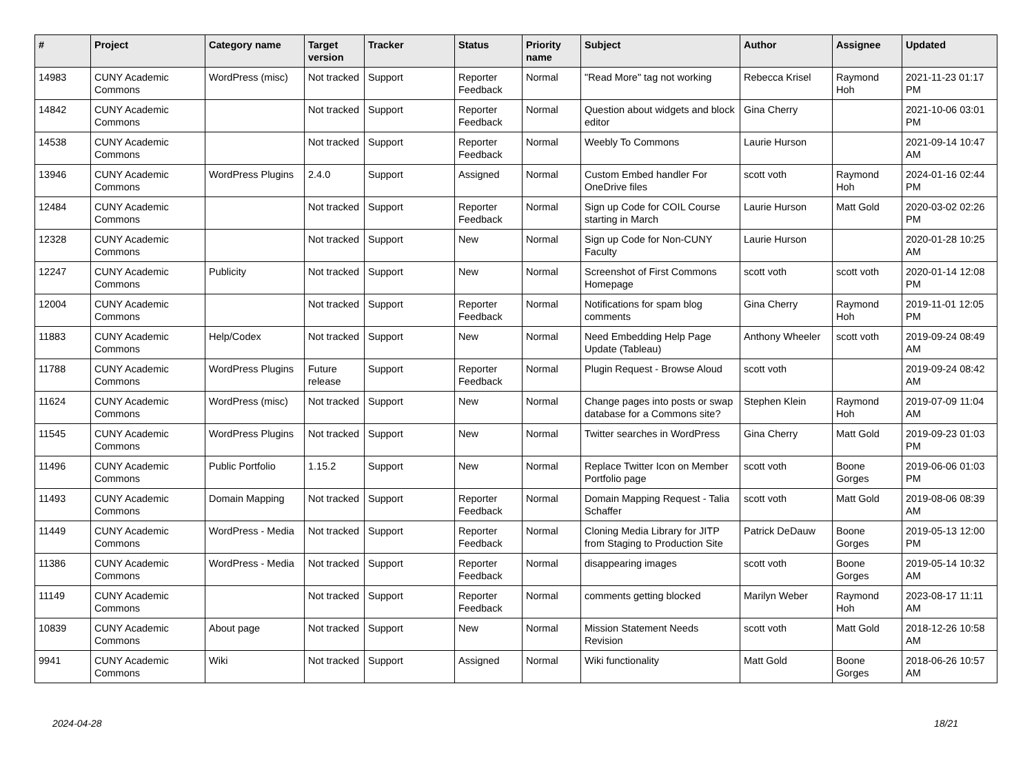| # | Project | Category name | Target version | Tracker | Status | Priority name | Subject | Author | Assignee | Updated |
| --- | --- | --- | --- | --- | --- | --- | --- | --- | --- | --- |
| 14983 | CUNY Academic Commons | WordPress (misc) | Not tracked | Support | Reporter Feedback | Normal | "Read More" tag not working | Rebecca Krisel | Raymond Hoh | 2021-11-23 01:17 PM |
| 14842 | CUNY Academic Commons | | Not tracked | Support | Reporter Feedback | Normal | Question about widgets and block editor | Gina Cherry | | 2021-10-06 03:01 PM |
| 14538 | CUNY Academic Commons | | Not tracked | Support | Reporter Feedback | Normal | Weebly To Commons | Laurie Hurson | | 2021-09-14 10:47 AM |
| 13946 | CUNY Academic Commons | WordPress Plugins | 2.4.0 | Support | Assigned | Normal | Custom Embed handler For OneDrive files | scott voth | Raymond Hoh | 2024-01-16 02:44 PM |
| 12484 | CUNY Academic Commons | | Not tracked | Support | Reporter Feedback | Normal | Sign up Code for COIL Course starting in March | Laurie Hurson | Matt Gold | 2020-03-02 02:26 PM |
| 12328 | CUNY Academic Commons | | Not tracked | Support | New | Normal | Sign up Code for Non-CUNY Faculty | Laurie Hurson | | 2020-01-28 10:25 AM |
| 12247 | CUNY Academic Commons | Publicity | Not tracked | Support | New | Normal | Screenshot of First Commons Homepage | scott voth | scott voth | 2020-01-14 12:08 PM |
| 12004 | CUNY Academic Commons | | Not tracked | Support | Reporter Feedback | Normal | Notifications for spam blog comments | Gina Cherry | Raymond Hoh | 2019-11-01 12:05 PM |
| 11883 | CUNY Academic Commons | Help/Codex | Not tracked | Support | New | Normal | Need Embedding Help Page Update (Tableau) | Anthony Wheeler | scott voth | 2019-09-24 08:49 AM |
| 11788 | CUNY Academic Commons | WordPress Plugins | Future release | Support | Reporter Feedback | Normal | Plugin Request - Browse Aloud | scott voth | | 2019-09-24 08:42 AM |
| 11624 | CUNY Academic Commons | WordPress (misc) | Not tracked | Support | New | Normal | Change pages into posts or swap database for a Commons site? | Stephen Klein | Raymond Hoh | 2019-07-09 11:04 AM |
| 11545 | CUNY Academic Commons | WordPress Plugins | Not tracked | Support | New | Normal | Twitter searches in WordPress | Gina Cherry | Matt Gold | 2019-09-23 01:03 PM |
| 11496 | CUNY Academic Commons | Public Portfolio | 1.15.2 | Support | New | Normal | Replace Twitter Icon on Member Portfolio page | scott voth | Boone Gorges | 2019-06-06 01:03 PM |
| 11493 | CUNY Academic Commons | Domain Mapping | Not tracked | Support | Reporter Feedback | Normal | Domain Mapping Request - Talia Schaffer | scott voth | Matt Gold | 2019-08-06 08:39 AM |
| 11449 | CUNY Academic Commons | WordPress - Media | Not tracked | Support | Reporter Feedback | Normal | Cloning Media Library for JITP from Staging to Production Site | Patrick DeDauw | Boone Gorges | 2019-05-13 12:00 PM |
| 11386 | CUNY Academic Commons | WordPress - Media | Not tracked | Support | Reporter Feedback | Normal | disappearing images | scott voth | Boone Gorges | 2019-05-14 10:32 AM |
| 11149 | CUNY Academic Commons | | Not tracked | Support | Reporter Feedback | Normal | comments getting blocked | Marilyn Weber | Raymond Hoh | 2023-08-17 11:11 AM |
| 10839 | CUNY Academic Commons | About page | Not tracked | Support | New | Normal | Mission Statement Needs Revision | scott voth | Matt Gold | 2018-12-26 10:58 AM |
| 9941 | CUNY Academic Commons | Wiki | Not tracked | Support | Assigned | Normal | Wiki functionality | Matt Gold | Boone Gorges | 2018-06-26 10:57 AM |
2024-04-28 18/21